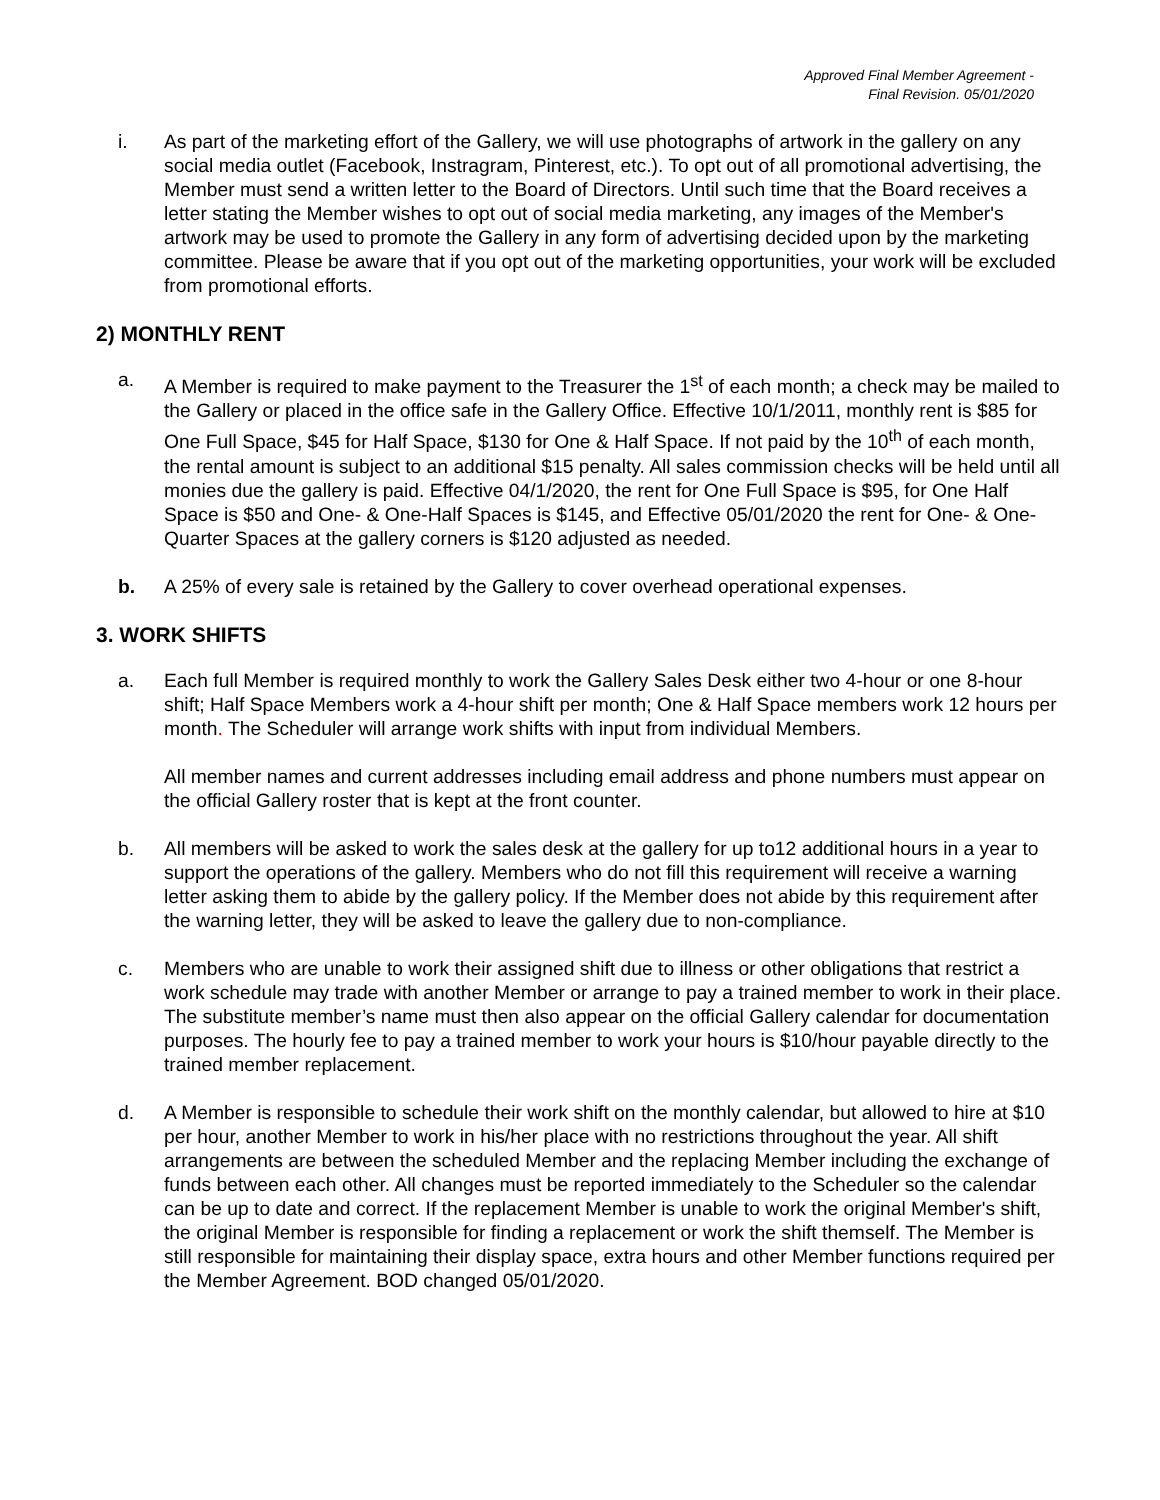Approved Final Member Agreement -
Final Revision. 05/01/2020
i. As part of the marketing effort of the Gallery, we will use photographs of artwork in the gallery on any social media outlet (Facebook, Instragram, Pinterest, etc.). To opt out of all promotional advertising, the Member must send a written letter to the Board of Directors. Until such time that the Board receives a letter stating the Member wishes to opt out of social media marketing, any images of the Member's artwork may be used to promote the Gallery in any form of advertising decided upon by the marketing committee. Please be aware that if you opt out of the marketing opportunities, your work will be excluded from promotional efforts.
2) MONTHLY RENT
a. A Member is required to make payment to the Treasurer the 1<sup>st</sup> of each month; a check may be mailed to the Gallery or placed in the office safe in the Gallery Office. Effective 10/1/2011, monthly rent is $85 for One Full Space, $45 for Half Space, $130 for One & Half Space. If not paid by the 10<sup>th</sup> of each month, the rental amount is subject to an additional $15 penalty. All sales commission checks will be held until all monies due the gallery is paid. Effective 04/1/2020, the rent for One Full Space is $95, for One Half Space is $50 and One- & One-Half Spaces is $145, and Effective 05/01/2020 the rent for One- & One-Quarter Spaces at the gallery corners is $120 adjusted as needed.
b. A 25% of every sale is retained by the Gallery to cover overhead operational expenses.
3. WORK SHIFTS
a. Each full Member is required monthly to work the Gallery Sales Desk either two 4-hour or one 8-hour shift; Half Space Members work a 4-hour shift per month; One & Half Space members work 12 hours per month. The Scheduler will arrange work shifts with input from individual Members.
All member names and current addresses including email address and phone numbers must appear on the official Gallery roster that is kept at the front counter.
b. All members will be asked to work the sales desk at the gallery for up to12 additional hours in a year to support the operations of the gallery. Members who do not fill this requirement will receive a warning letter asking them to abide by the gallery policy. If the Member does not abide by this requirement after the warning letter, they will be asked to leave the gallery due to non-compliance.
c. Members who are unable to work their assigned shift due to illness or other obligations that restrict a work schedule may trade with another Member or arrange to pay a trained member to work in their place. The substitute member’s name must then also appear on the official Gallery calendar for documentation purposes. The hourly fee to pay a trained member to work your hours is $10/hour payable directly to the trained member replacement.
d. A Member is responsible to schedule their work shift on the monthly calendar, but allowed to hire at $10 per hour, another Member to work in his/her place with no restrictions throughout the year. All shift arrangements are between the scheduled Member and the replacing Member including the exchange of funds between each other. All changes must be reported immediately to the Scheduler so the calendar can be up to date and correct. If the replacement Member is unable to work the original Member's shift, the original Member is responsible for finding a replacement or work the shift themself. The Member is still responsible for maintaining their display space, extra hours and other Member functions required per the Member Agreement. BOD changed 05/01/2020.